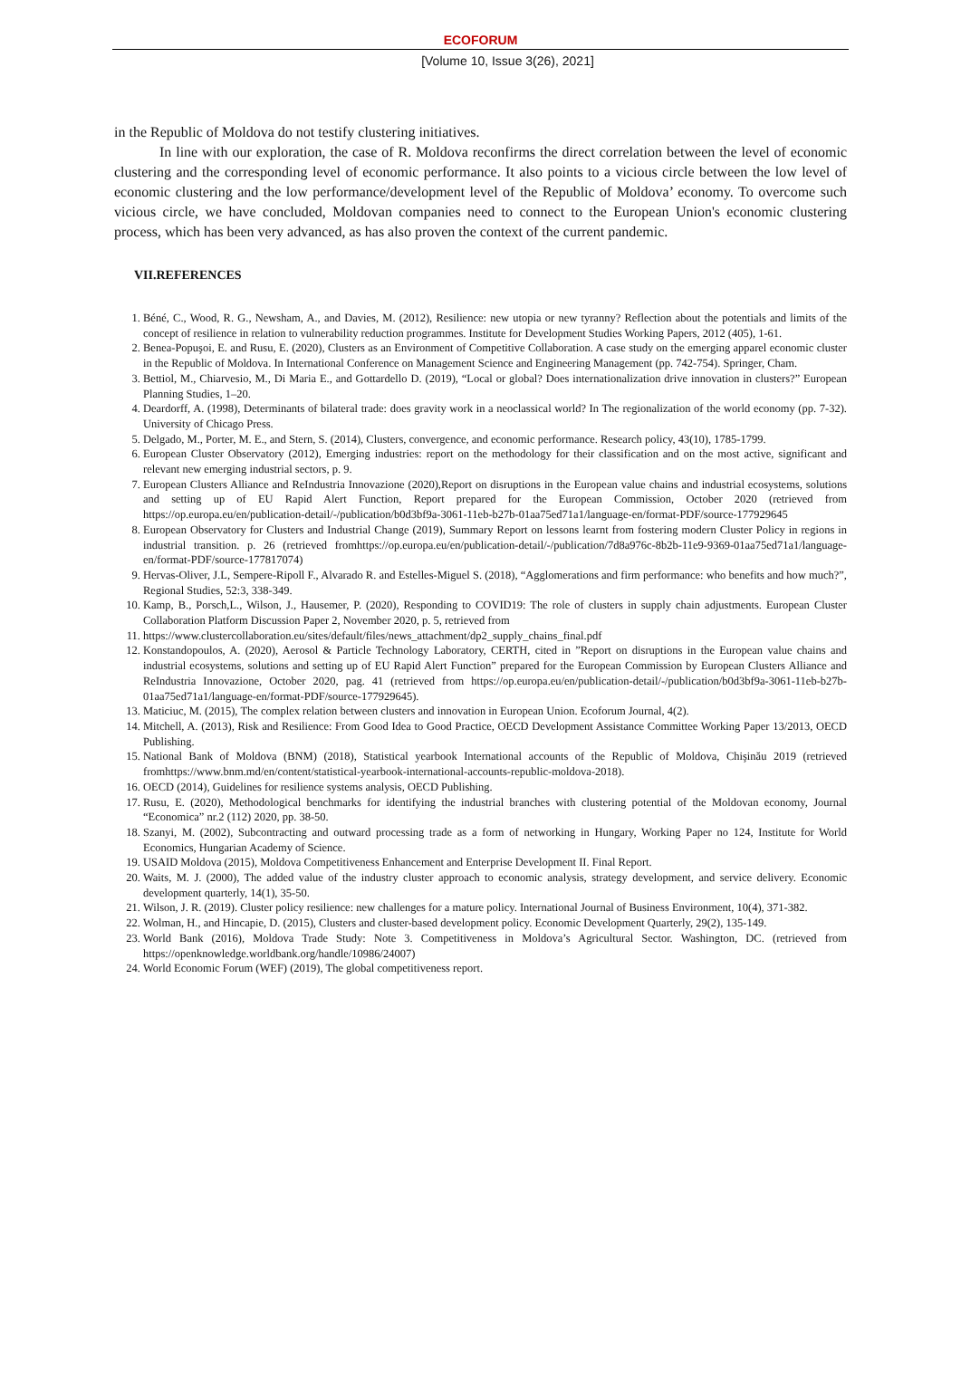ECOFORUM
[Volume 10, Issue 3(26), 2021]
in the Republic of Moldova do not testify clustering initiatives.
In line with our exploration, the case of R. Moldova reconfirms the direct correlation between the level of economic clustering and the corresponding level of economic performance. It also points to a vicious circle between the low level of economic clustering and the low performance/development level of the Republic of Moldova’ economy. To overcome such vicious circle, we have concluded, Moldovan companies need to connect to the European Union's economic clustering process, which has been very advanced, as has also proven the context of the current pandemic.
VII.REFERENCES
1. Béné, C., Wood, R. G., Newsham, A., and Davies, M. (2012), Resilience: new utopia or new tyranny? Reflection about the potentials and limits of the concept of resilience in relation to vulnerability reduction programmes. Institute for Development Studies Working Papers, 2012 (405), 1-61.
2. Benea-Popuşoi, E. and Rusu, E. (2020), Clusters as an Environment of Competitive Collaboration. A case study on the emerging apparel economic cluster in the Republic of Moldova. In International Conference on Management Science and Engineering Management (pp. 742-754). Springer, Cham.
3. Bettiol, M., Chiarvesio, M., Di Maria E., and Gottardello D. (2019), “Local or global? Does internationalization drive innovation in clusters?” European Planning Studies, 1–20.
4. Deardorff, A. (1998), Determinants of bilateral trade: does gravity work in a neoclassical world? In The regionalization of the world economy (pp. 7-32). University of Chicago Press.
5. Delgado, M., Porter, M. E., and Stern, S. (2014), Clusters, convergence, and economic performance. Research policy, 43(10), 1785-1799.
6. European Cluster Observatory (2012), Emerging industries: report on the methodology for their classification and on the most active, significant and relevant new emerging industrial sectors, p. 9.
7. European Clusters Alliance and ReIndustria Innovazione (2020),Report on disruptions in the European value chains and industrial ecosystems, solutions and setting up of EU Rapid Alert Function, Report prepared for the European Commission, October 2020 (retrieved from https://op.europa.eu/en/publication-detail/-/publication/b0d3bf9a-3061-11eb-b27b-01aa75ed71a1/language-en/format-PDF/source-177929645
8. European Observatory for Clusters and Industrial Change (2019), Summary Report on lessons learnt from fostering modern Cluster Policy in regions in industrial transition. p. 26 (retrieved fromhttps://op.europa.eu/en/publication-detail/-/publication/7d8a976c-8b2b-11e9-9369-01aa75ed71a1/language-en/format-PDF/source-177817074)
9. Hervas-Oliver, J.L, Sempere-Ripoll F., Alvarado R. and Estelles-Miguel S. (2018), “Agglomerations and firm performance: who benefits and how much?”, Regional Studies, 52:3, 338-349.
10. Kamp, B., Porsch,L., Wilson, J., Hausemer, P. (2020), Responding to COVID19: The role of clusters in supply chain adjustments. European Cluster Collaboration Platform Discussion Paper 2, November 2020, p. 5, retrieved from
11. https://www.clustercollaboration.eu/sites/default/files/news_attachment/dp2_supply_chains_final.pdf
12. Konstandopoulos, A. (2020), Aerosol & Particle Technology Laboratory, CERTH, cited in ”Report on disruptions in the European value chains and industrial ecosystems, solutions and setting up of EU Rapid Alert Function” prepared for the European Commission by European Clusters Alliance and ReIndustria Innovazione, October 2020, pag. 41 (retrieved from https://op.europa.eu/en/publication-detail/-/publication/b0d3bf9a-3061-11eb-b27b-01aa75ed71a1/language-en/format-PDF/source-177929645).
13. Maticiuc, M. (2015), The complex relation between clusters and innovation in European Union. Ecoforum Journal, 4(2).
14. Mitchell, A. (2013), Risk and Resilience: From Good Idea to Good Practice, OECD Development Assistance Committee Working Paper 13/2013, OECD Publishing.
15. National Bank of Moldova (BNM) (2018), Statistical yearbook International accounts of the Republic of Moldova, Chişinău 2019 (retrieved fromhttps://www.bnm.md/en/content/statistical-yearbook-international-accounts-republic-moldova-2018).
16. OECD (2014), Guidelines for resilience systems analysis, OECD Publishing.
17. Rusu, E. (2020), Methodological benchmarks for identifying the industrial branches with clustering potential of the Moldovan economy, Journal “Economica” nr.2 (112) 2020, pp. 38-50.
18. Szanyi, M. (2002), Subcontracting and outward processing trade as a form of networking in Hungary, Working Paper no 124, Institute for World Economics, Hungarian Academy of Science.
19. USAID Moldova (2015), Moldova Competitiveness Enhancement and Enterprise Development II. Final Report.
20. Waits, M. J. (2000), The added value of the industry cluster approach to economic analysis, strategy development, and service delivery. Economic development quarterly, 14(1), 35-50.
21. Wilson, J. R. (2019). Cluster policy resilience: new challenges for a mature policy. International Journal of Business Environment, 10(4), 371-382.
22. Wolman, H., and Hincapie, D. (2015), Clusters and cluster-based development policy. Economic Development Quarterly, 29(2), 135-149.
23. World Bank (2016), Moldova Trade Study: Note 3. Competitiveness in Moldova’s Agricultural Sector. Washington, DC. (retrieved from https://openknowledge.worldbank.org/handle/10986/24007)
24. World Economic Forum (WEF) (2019), The global competitiveness report.